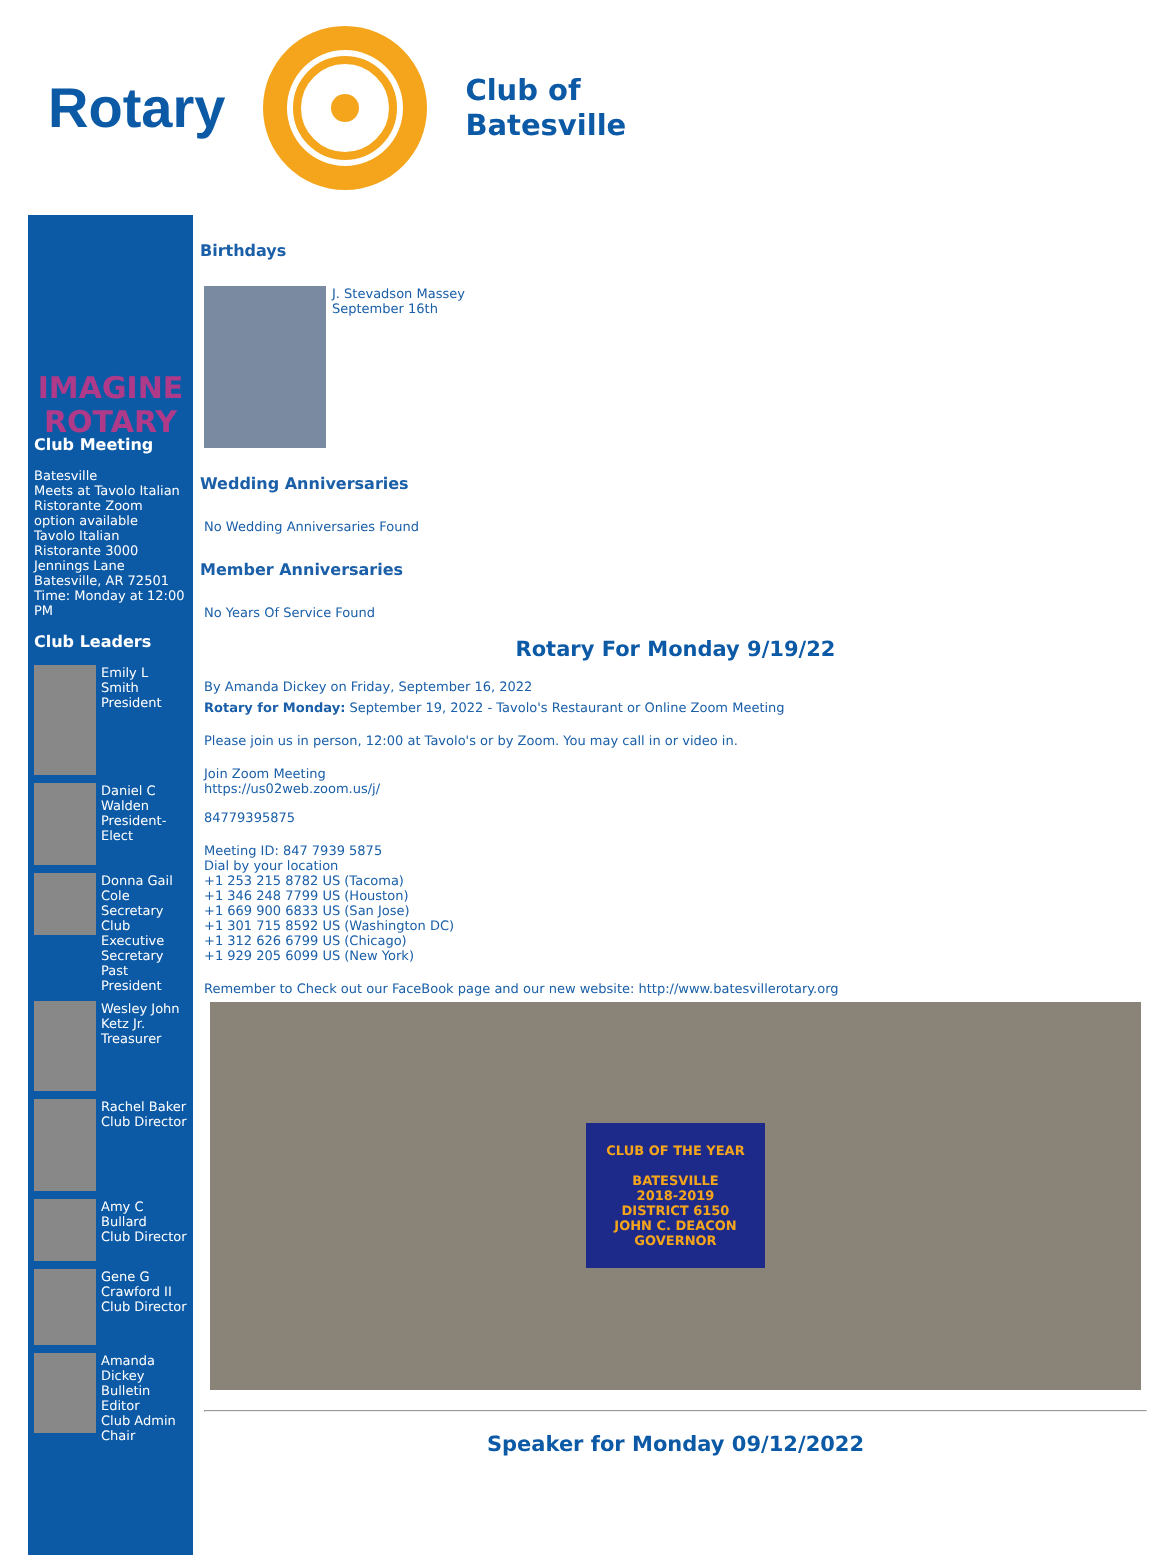Rotary Club of
Batesville
IMAGINE
ROTARY
Club Meeting
Batesville
Meets at Tavolo Italian Ristorante Zoom option available
Tavolo Italian Ristorante 3000 Jennings Lane
Batesville, AR 72501
Time: Monday at 12:00 PM
Club Leaders
Emily L Smith
President
Daniel C Walden
President-Elect
Donna Gail Cole
Secretary
Club Executive Secretary
Past President
Wesley John Ketz Jr.
Treasurer
Rachel Baker
Club Director
Amy C Bullard
Club Director
Gene G Crawford II
Club Director
Amanda Dickey
Bulletin Editor
Club Admin Chair
Birthdays
J. Stevadson Massey
September 16th
Wedding Anniversaries
No Wedding Anniversaries Found
Member Anniversaries
No Years Of Service Found
Rotary For Monday 9/19/22
By Amanda Dickey on Friday, September 16, 2022
Rotary for Monday: September 19, 2022 - Tavolo's Restaurant or Online Zoom Meeting
Please join us in person, 12:00 at Tavolo's or by Zoom. You may call in or video in.
Join Zoom Meeting
https://us02web.zoom.us/j/
84779395875
Meeting ID: 847 7939 5875
Dial by your location
+1 253 215 8782 US (Tacoma)
+1 346 248 7799 US (Houston)
+1 669 900 6833 US (San Jose)
+1 301 715 8592 US (Washington DC)
+1 312 626 6799 US (Chicago)
+1 929 205 6099 US (New York)
Remember to Check out our FaceBook page and our new website: http://www.batesvillerotary.org
CLUB OF THE YEAR
BATESVILLE
2018-2019
DISTRICT 6150
JOHN C. DEACON
GOVERNOR
Speaker for Monday 09/12/2022